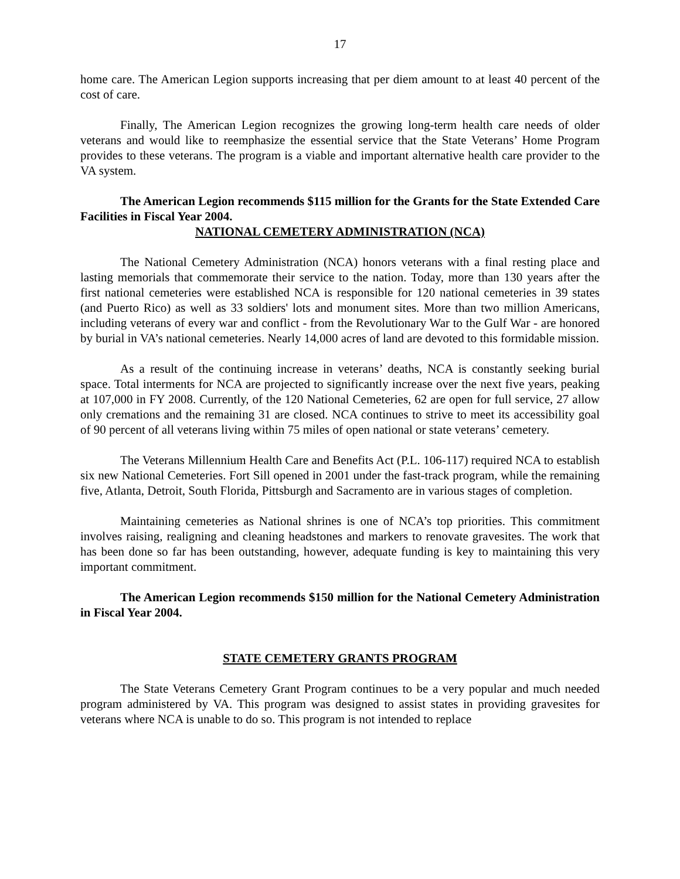17
home care. The American Legion supports increasing that per diem amount to at least 40 percent of the cost of care.
Finally, The American Legion recognizes the growing long-term health care needs of older veterans and would like to reemphasize the essential service that the State Veterans’ Home Program provides to these veterans. The program is a viable and important alternative health care provider to the VA system.
The American Legion recommends $115 million for the Grants for the State Extended Care Facilities in Fiscal Year 2004.
NATIONAL CEMETERY ADMINISTRATION (NCA)
The National Cemetery Administration (NCA) honors veterans with a final resting place and lasting memorials that commemorate their service to the nation. Today, more than 130 years after the first national cemeteries were established NCA is responsible for 120 national cemeteries in 39 states (and Puerto Rico) as well as 33 soldiers' lots and monument sites. More than two million Americans, including veterans of every war and conflict - from the Revolutionary War to the Gulf War - are honored by burial in VA’s national cemeteries. Nearly 14,000 acres of land are devoted to this formidable mission.
As a result of the continuing increase in veterans’ deaths, NCA is constantly seeking burial space. Total interments for NCA are projected to significantly increase over the next five years, peaking at 107,000 in FY 2008. Currently, of the 120 National Cemeteries, 62 are open for full service, 27 allow only cremations and the remaining 31 are closed. NCA continues to strive to meet its accessibility goal of 90 percent of all veterans living within 75 miles of open national or state veterans’ cemetery.
The Veterans Millennium Health Care and Benefits Act (P.L. 106-117) required NCA to establish six new National Cemeteries. Fort Sill opened in 2001 under the fast-track program, while the remaining five, Atlanta, Detroit, South Florida, Pittsburgh and Sacramento are in various stages of completion.
Maintaining cemeteries as National shrines is one of NCA’s top priorities. This commitment involves raising, realigning and cleaning headstones and markers to renovate gravesites. The work that has been done so far has been outstanding, however, adequate funding is key to maintaining this very important commitment.
The American Legion recommends $150 million for the National Cemetery Administration in Fiscal Year 2004.
STATE CEMETERY GRANTS PROGRAM
The State Veterans Cemetery Grant Program continues to be a very popular and much needed program administered by VA. This program was designed to assist states in providing gravesites for veterans where NCA is unable to do so. This program is not intended to replace